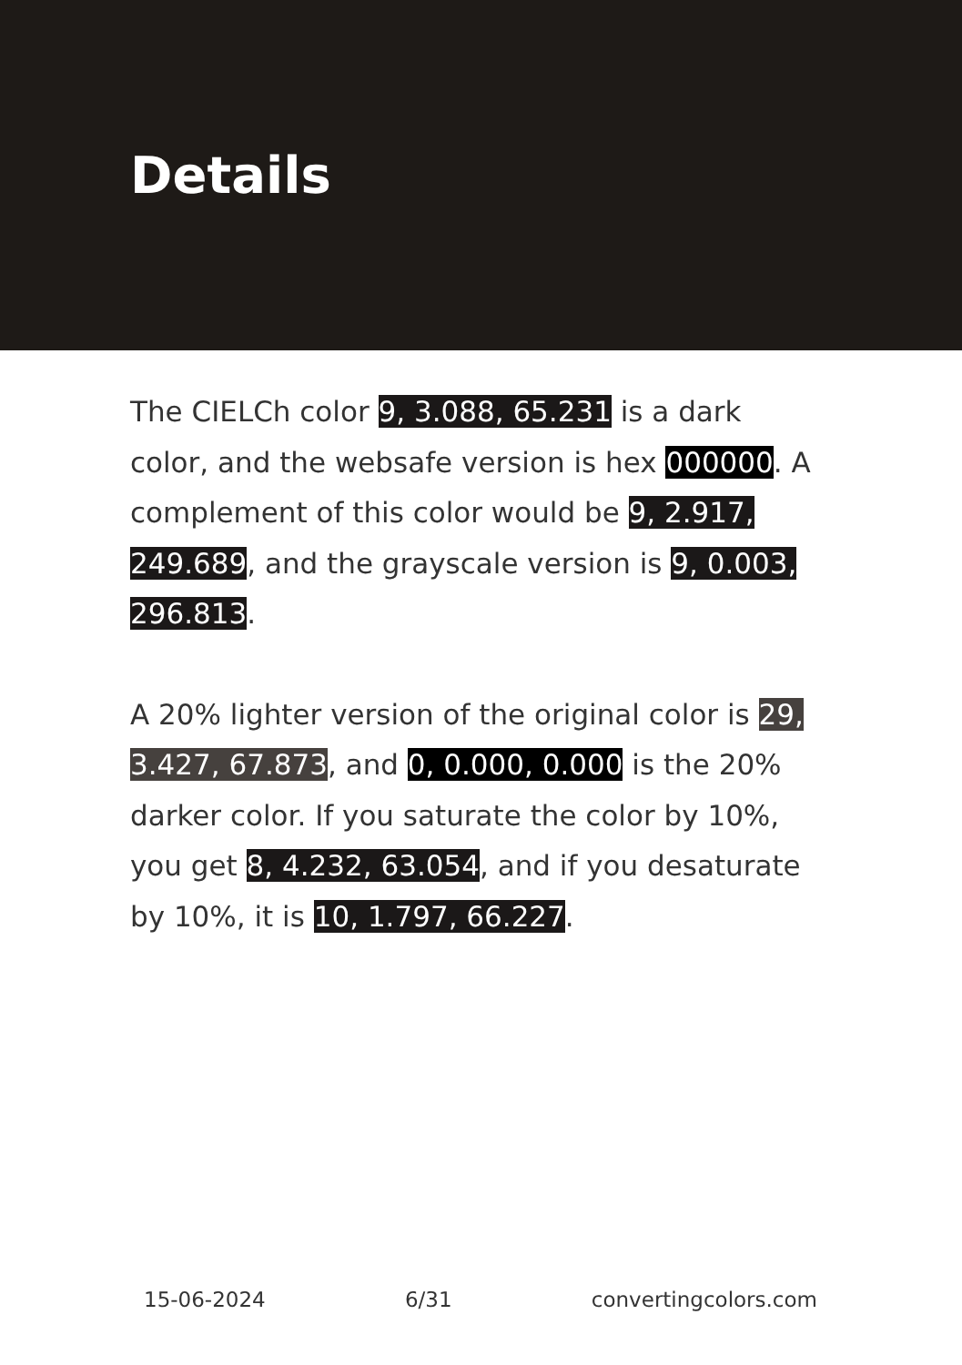Details
The CIELCh color 9, 3.088, 65.231 is a dark color, and the websafe version is hex 000000. A complement of this color would be 9, 2.917, 249.689, and the grayscale version is 9, 0.003, 296.813.
A 20% lighter version of the original color is 29, 3.427, 67.873, and 0, 0.000, 0.000 is the 20% darker color. If you saturate the color by 10%, you get 8, 4.232, 63.054, and if you desaturate by 10%, it is 10, 1.797, 66.227.
15-06-2024 6/31 convertingcolors.com